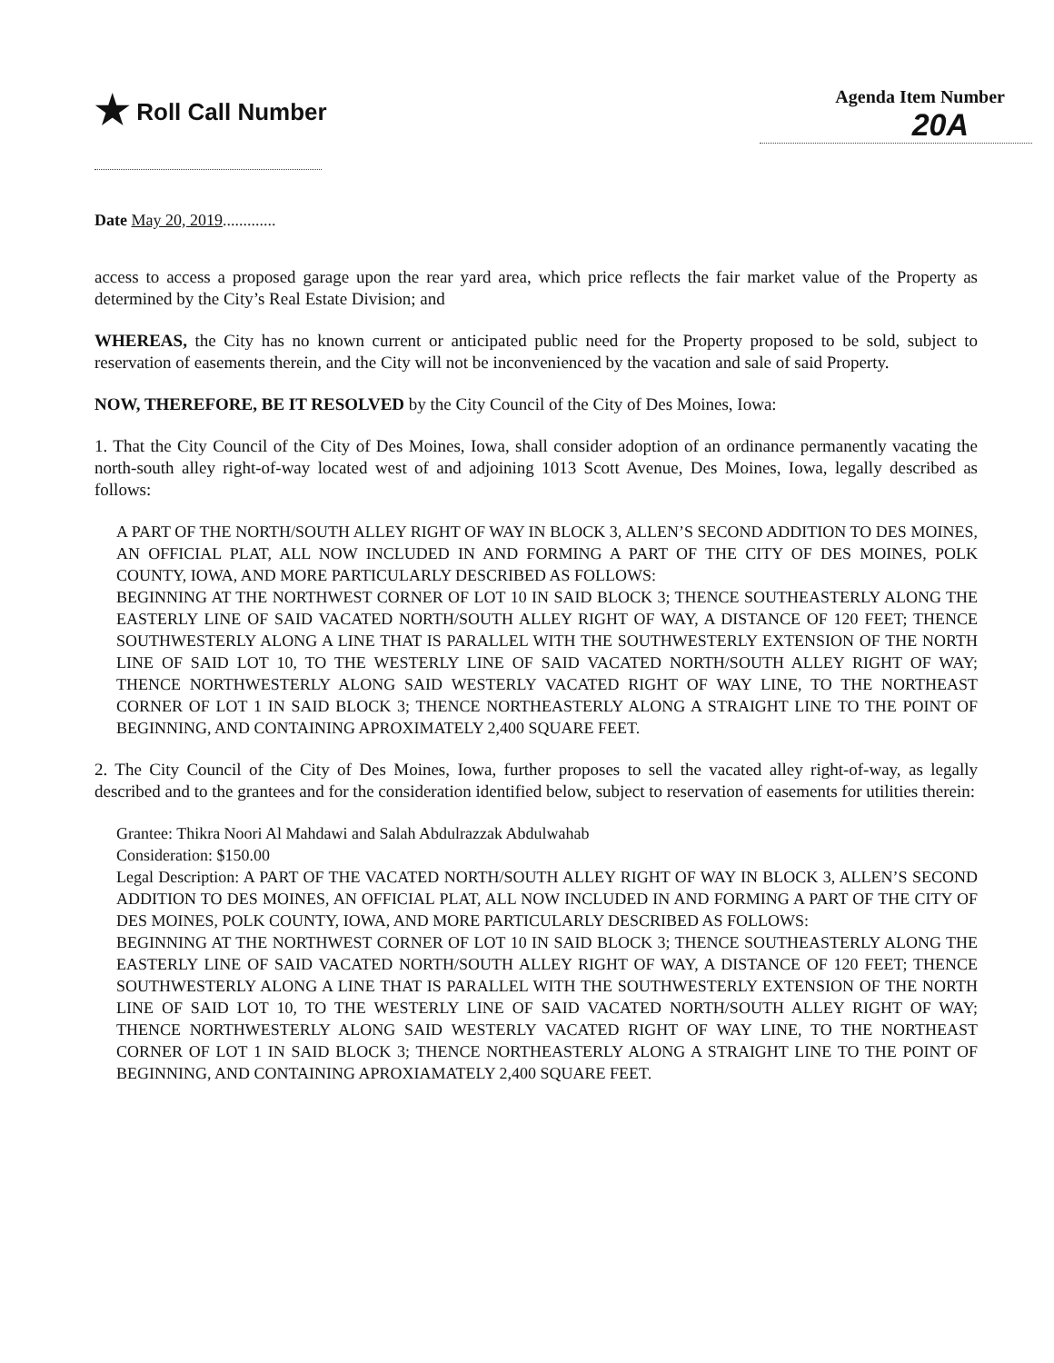★ Roll Call Number
Agenda Item Number
20A
Date May 20, 2019.............
access to access a proposed garage upon the rear yard area, which price reflects the fair market value of the Property as determined by the City’s Real Estate Division; and
WHEREAS, the City has no known current or anticipated public need for the Property proposed to be sold, subject to reservation of easements therein, and the City will not be inconvenienced by the vacation and sale of said Property.
NOW, THEREFORE, BE IT RESOLVED by the City Council of the City of Des Moines, Iowa:
1. That the City Council of the City of Des Moines, Iowa, shall consider adoption of an ordinance permanently vacating the north-south alley right-of-way located west of and adjoining 1013 Scott Avenue, Des Moines, Iowa, legally described as follows:
A PART OF THE NORTH/SOUTH ALLEY RIGHT OF WAY IN BLOCK 3, ALLEN’S SECOND ADDITION TO DES MOINES, AN OFFICIAL PLAT, ALL NOW INCLUDED IN AND FORMING A PART OF THE CITY OF DES MOINES, POLK COUNTY, IOWA, AND MORE PARTICULARLY DESCRIBED AS FOLLOWS:
BEGINNING AT THE NORTHWEST CORNER OF LOT 10 IN SAID BLOCK 3; THENCE SOUTHEASTERLY ALONG THE EASTERLY LINE OF SAID VACATED NORTH/SOUTH ALLEY RIGHT OF WAY, A DISTANCE OF 120 FEET; THENCE SOUTHWESTERLY ALONG A LINE THAT IS PARALLEL WITH THE SOUTHWESTERLY EXTENSION OF THE NORTH LINE OF SAID LOT 10, TO THE WESTERLY LINE OF SAID VACATED NORTH/SOUTH ALLEY RIGHT OF WAY; THENCE NORTHWESTERLY ALONG SAID WESTERLY VACATED RIGHT OF WAY LINE, TO THE NORTHEAST CORNER OF LOT 1 IN SAID BLOCK 3; THENCE NORTHEASTERLY ALONG A STRAIGHT LINE TO THE POINT OF BEGINNING, AND CONTAINING APROXIMATELY 2,400 SQUARE FEET.
2. The City Council of the City of Des Moines, Iowa, further proposes to sell the vacated alley right-of-way, as legally described and to the grantees and for the consideration identified below, subject to reservation of easements for utilities therein:
Grantee: Thikra Noori Al Mahdawi and Salah Abdulrazzak Abdulwahab
Consideration: $150.00
Legal Description: A PART OF THE VACATED NORTH/SOUTH ALLEY RIGHT OF WAY IN BLOCK 3, ALLEN’S SECOND ADDITION TO DES MOINES, AN OFFICIAL PLAT, ALL NOW INCLUDED IN AND FORMING A PART OF THE CITY OF DES MOINES, POLK COUNTY, IOWA, AND MORE PARTICULARLY DESCRIBED AS FOLLOWS:
BEGINNING AT THE NORTHWEST CORNER OF LOT 10 IN SAID BLOCK 3; THENCE SOUTHEASTERLY ALONG THE EASTERLY LINE OF SAID VACATED NORTH/SOUTH ALLEY RIGHT OF WAY, A DISTANCE OF 120 FEET; THENCE SOUTHWESTERLY ALONG A LINE THAT IS PARALLEL WITH THE SOUTHWESTERLY EXTENSION OF THE NORTH LINE OF SAID LOT 10, TO THE WESTERLY LINE OF SAID VACATED NORTH/SOUTH ALLEY RIGHT OF WAY; THENCE NORTHWESTERLY ALONG SAID WESTERLY VACATED RIGHT OF WAY LINE, TO THE NORTHEAST CORNER OF LOT 1 IN SAID BLOCK 3; THENCE NORTHEASTERLY ALONG A STRAIGHT LINE TO THE POINT OF BEGINNING, AND CONTAINING APROXIAMATELY 2,400 SQUARE FEET.